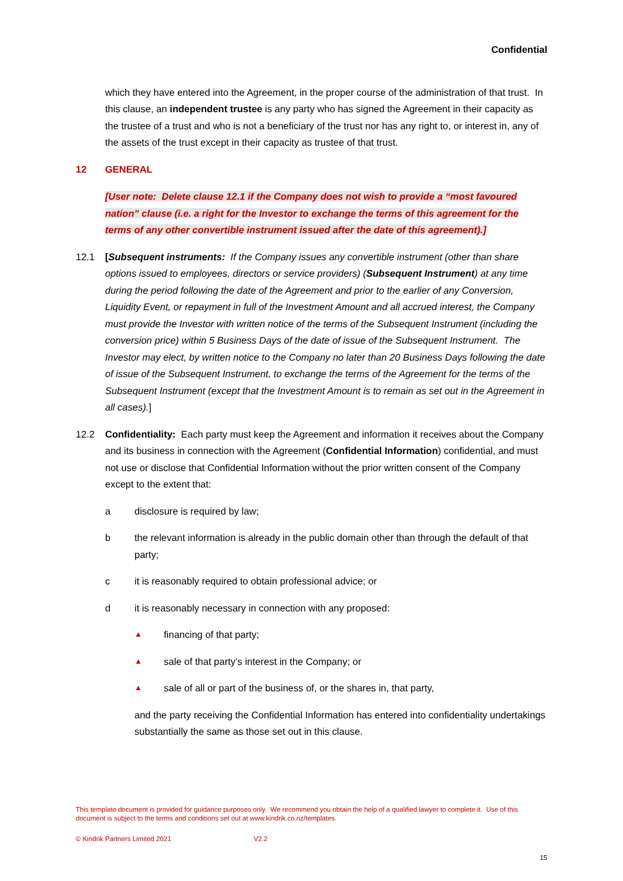Confidential
which they have entered into the Agreement, in the proper course of the administration of that trust. In this clause, an independent trustee is any party who has signed the Agreement in their capacity as the trustee of a trust and who is not a beneficiary of the trust nor has any right to, or interest in, any of the assets of the trust except in their capacity as trustee of that trust.
12 GENERAL
[User note: Delete clause 12.1 if the Company does not wish to provide a “most favoured nation” clause (i.e. a right for the Investor to exchange the terms of this agreement for the terms of any other convertible instrument issued after the date of this agreement).]
12.1 [Subsequent instruments: If the Company issues any convertible instrument (other than share options issued to employees, directors or service providers) (Subsequent Instrument) at any time during the period following the date of the Agreement and prior to the earlier of any Conversion, Liquidity Event, or repayment in full of the Investment Amount and all accrued interest, the Company must provide the Investor with written notice of the terms of the Subsequent Instrument (including the conversion price) within 5 Business Days of the date of issue of the Subsequent Instrument. The Investor may elect, by written notice to the Company no later than 20 Business Days following the date of issue of the Subsequent Instrument, to exchange the terms of the Agreement for the terms of the Subsequent Instrument (except that the Investment Amount is to remain as set out in the Agreement in all cases).]
12.2 Confidentiality: Each party must keep the Agreement and information it receives about the Company and its business in connection with the Agreement (Confidential Information) confidential, and must not use or disclose that Confidential Information without the prior written consent of the Company except to the extent that:
a disclosure is required by law;
b the relevant information is already in the public domain other than through the default of that party;
c it is reasonably required to obtain professional advice; or
d it is reasonably necessary in connection with any proposed:
▲
financing of that party;
▲
sale of that party’s interest in the Company; or
▲
sale of all or part of the business of, or the shares in, that party,
and the party receiving the Confidential Information has entered into confidentiality undertakings substantially the same as those set out in this clause.
This template document is provided for guidance purposes only. We recommend you obtain the help of a qualified lawyer to complete it. Use of this document is subject to the terms and conditions set out at www.kindrik.co.nz/templates.
© Kindrik Partners Limited 2021 V2.2
15